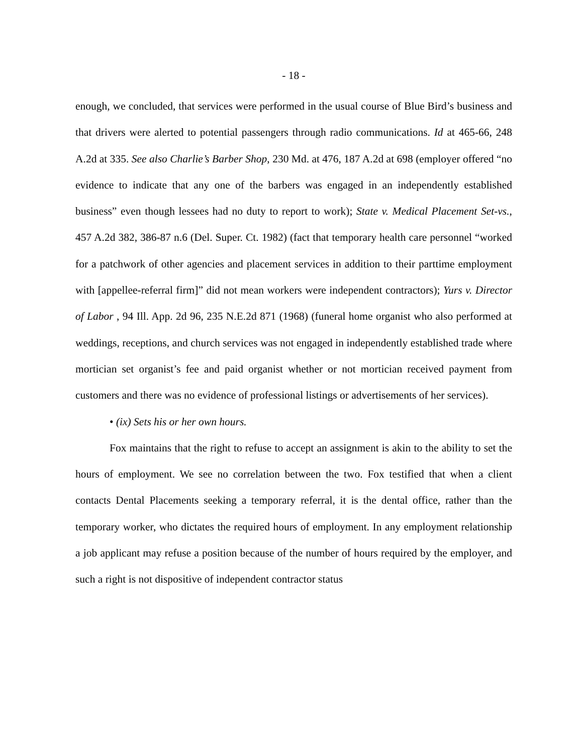- 18 -
enough, we concluded, that services were performed in the usual course of Blue Bird’s business and that drivers were alerted to potential passengers through radio communications. Id at 465-66, 248 A.2d at 335. See also Charlie’s Barber Shop, 230 Md. at 476, 187 A.2d at 698 (employer offered “no evidence to indicate that any one of the barbers was engaged in an independently established business” even though lessees had no duty to report to work); State v. Medical Placement Set-vs., 457 A.2d 382, 386-87 n.6 (Del. Super. Ct. 1982) (fact that temporary health care personnel “worked for a patchwork of other agencies and placement services in addition to their parttime employment with [appellee-referral firm]” did not mean workers were independent contractors); Yurs v. Director of Labor , 94 Ill. App. 2d 96, 235 N.E.2d 871 (1968) (funeral home organist who also performed at weddings, receptions, and church services was not engaged in independently established trade where mortician set organist’s fee and paid organist whether or not mortician received payment from customers and there was no evidence of professional listings or advertisements of her services).
• (ix) Sets his or her own hours.
Fox maintains that the right to refuse to accept an assignment is akin to the ability to set the hours of employment. We see no correlation between the two. Fox testified that when a client contacts Dental Placements seeking a temporary referral, it is the dental office, rather than the temporary worker, who dictates the required hours of employment. In any employment relationship a job applicant may refuse a position because of the number of hours required by the employer, and such a right is not dispositive of independent contractor status